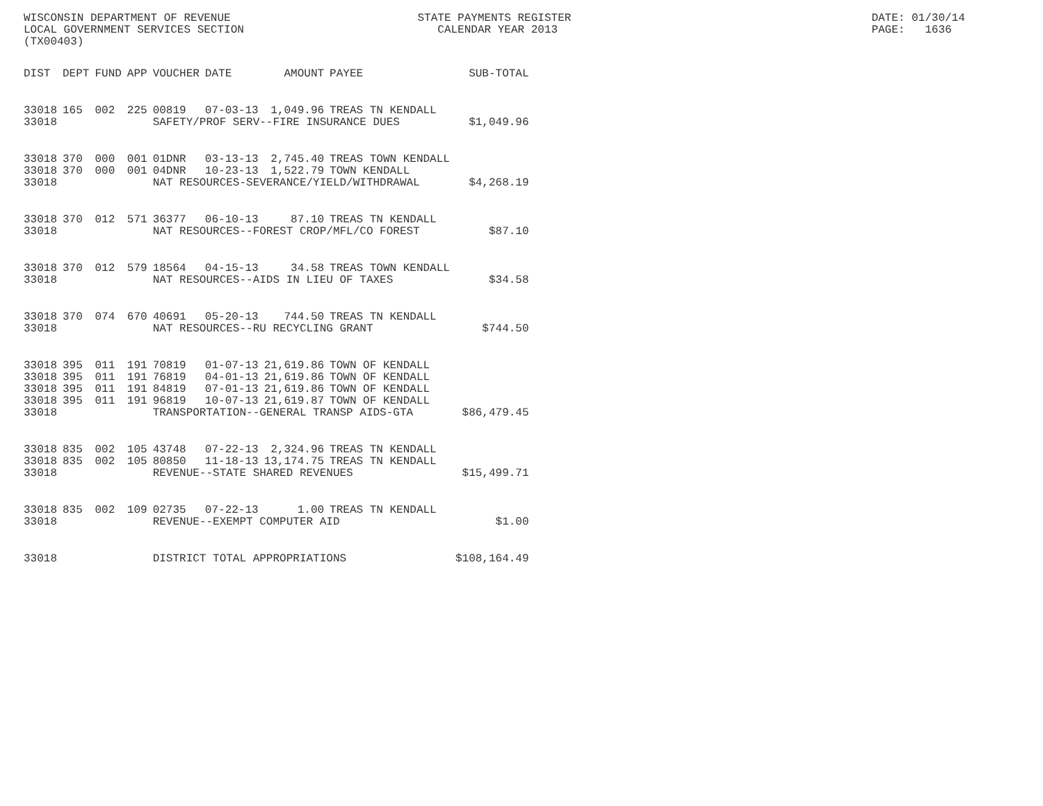WISCONSIN DEPARTMENT OF REVENUE STATE PAYMENTS REGISTER DATE: 01/30/14
LOCAL GOVERNMENT SERVICES SECTION CALENDAR YEAR 2013 PAGE: 1636
(TX00403)
| DIST | DEPT | FUND | APP | VOUCHER | DATE | AMOUNT | PAYEE | SUB-TOTAL |
| --- | --- | --- | --- | --- | --- | --- | --- | --- |
| 33018 | 165 | 002 | 225 | 00819 | 07-03-13 | 1,049.96 | TREAS TN KENDALL | |
| 33018 | | | | SAFETY/PROF SERV--FIRE INSURANCE DUES | | | | $1,049.96 |
| 33018 | 370 | 000 | 001 | 01DNR | 03-13-13 | 2,745.40 | TREAS TOWN KENDALL | |
| 33018 | 370 | 000 | 001 | 04DNR | 10-23-13 | 1,522.79 | TOWN KENDALL | |
| 33018 | | | | NAT RESOURCES-SEVERANCE/YIELD/WITHDRAWAL | | | | $4,268.19 |
| 33018 | 370 | 012 | 571 | 36377 | 06-10-13 | 87.10 | TREAS TN KENDALL | |
| 33018 | | | | NAT RESOURCES--FOREST CROP/MFL/CO FOREST | | | | $87.10 |
| 33018 | 370 | 012 | 579 | 18564 | 04-15-13 | 34.58 | TREAS TOWN KENDALL | |
| 33018 | | | | NAT RESOURCES--AIDS IN LIEU OF TAXES | | | | $34.58 |
| 33018 | 370 | 074 | 670 | 40691 | 05-20-13 | 744.50 | TREAS TN KENDALL | |
| 33018 | | | | NAT RESOURCES--RU RECYCLING GRANT | | | | $744.50 |
| 33018 | 395 | 011 | 191 | 70819 | 01-07-13 | 21,619.86 | TOWN OF KENDALL | |
| 33018 | 395 | 011 | 191 | 76819 | 04-01-13 | 21,619.86 | TOWN OF KENDALL | |
| 33018 | 395 | 011 | 191 | 84819 | 07-01-13 | 21,619.86 | TOWN OF KENDALL | |
| 33018 | 395 | 011 | 191 | 96819 | 10-07-13 | 21,619.87 | TOWN OF KENDALL | |
| 33018 | | | | TRANSPORTATION--GENERAL TRANSP AIDS-GTA | | | | $86,479.45 |
| 33018 | 835 | 002 | 105 | 43748 | 07-22-13 | 2,324.96 | TREAS TN KENDALL | |
| 33018 | 835 | 002 | 105 | 80850 | 11-18-13 | 13,174.75 | TREAS TN KENDALL | |
| 33018 | | | | REVENUE--STATE SHARED REVENUES | | | | $15,499.71 |
| 33018 | 835 | 002 | 109 | 02735 | 07-22-13 | 1.00 | TREAS TN KENDALL | |
| 33018 | | | | REVENUE--EXEMPT COMPUTER AID | | | | $1.00 |
| 33018 | | | | DISTRICT TOTAL APPROPRIATIONS | | | | $108,164.49 |